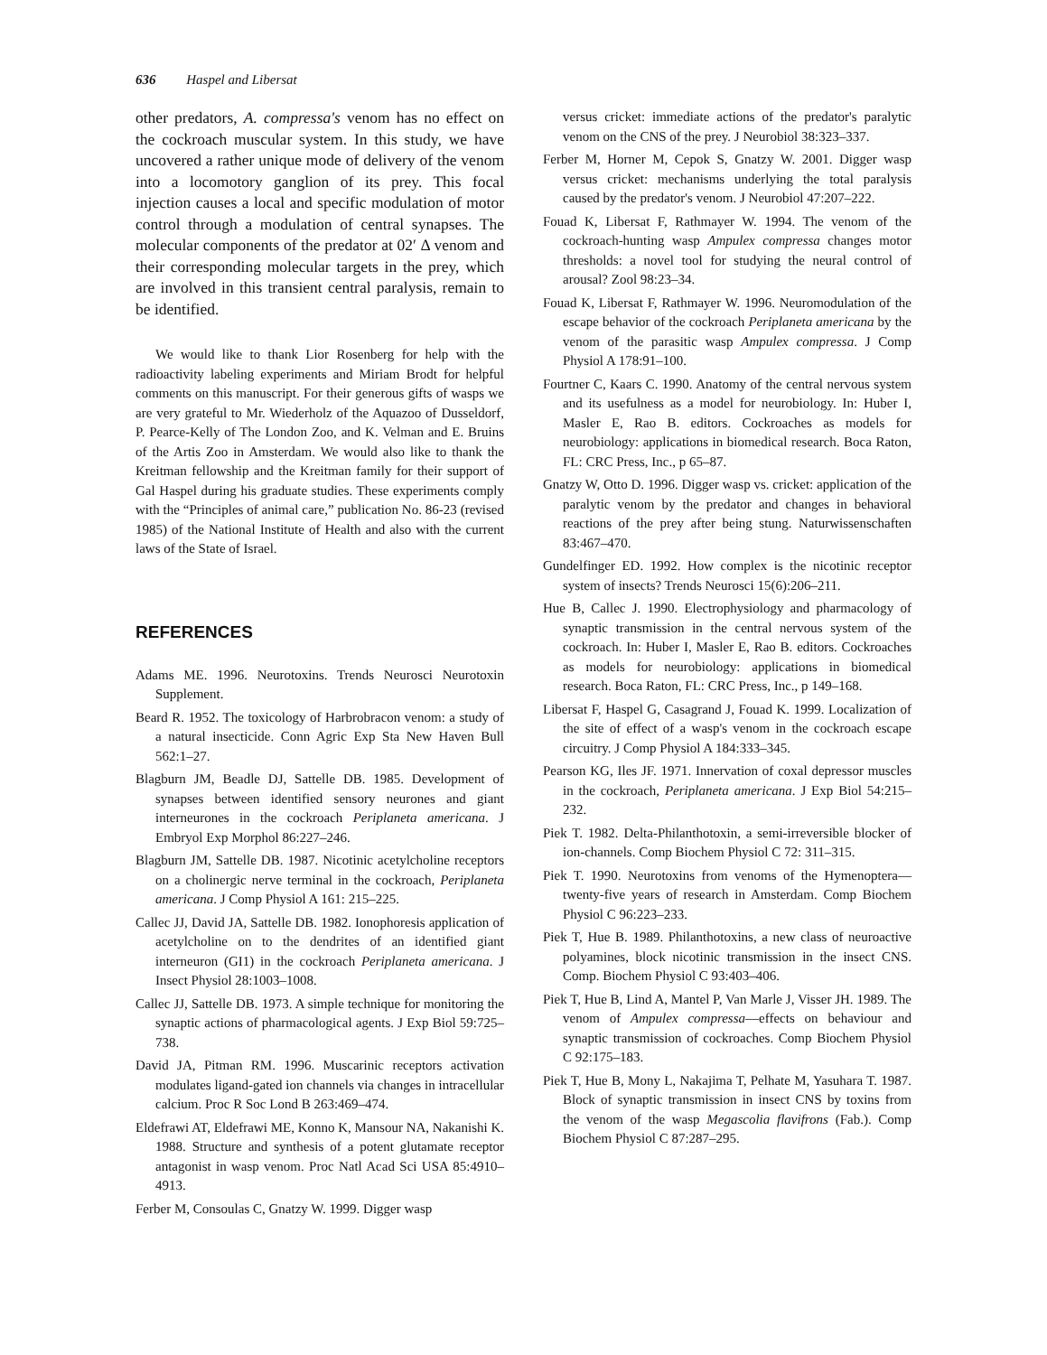636 Haspel and Libersat
other predators, A. compressa's venom has no effect on the cockroach muscular system. In this study, we have uncovered a rather unique mode of delivery of the venom into a locomotory ganglion of its prey. This focal injection causes a local and specific modulation of motor control through a modulation of central synapses. The molecular components of the predator at 02′ Δ venom and their corresponding molecular targets in the prey, which are involved in this transient central paralysis, remain to be identified.
We would like to thank Lior Rosenberg for help with the radioactivity labeling experiments and Miriam Brodt for helpful comments on this manuscript. For their generous gifts of wasps we are very grateful to Mr. Wiederholz of the Aquazoo of Dusseldorf, P. Pearce-Kelly of The London Zoo, and K. Velman and E. Bruins of the Artis Zoo in Amsterdam. We would also like to thank the Kreitman fellowship and the Kreitman family for their support of Gal Haspel during his graduate studies. These experiments comply with the “Principles of animal care,” publication No. 86-23 (revised 1985) of the National Institute of Health and also with the current laws of the State of Israel.
REFERENCES
Adams ME. 1996. Neurotoxins. Trends Neurosci Neurotoxin Supplement.
Beard R. 1952. The toxicology of Harbrobracon venom: a study of a natural insecticide. Conn Agric Exp Sta New Haven Bull 562:1–27.
Blagburn JM, Beadle DJ, Sattelle DB. 1985. Development of synapses between identified sensory neurones and giant interneurones in the cockroach Periplaneta americana. J Embryol Exp Morphol 86:227–246.
Blagburn JM, Sattelle DB. 1987. Nicotinic acetylcholine receptors on a cholinergic nerve terminal in the cockroach, Periplaneta americana. J Comp Physiol A 161: 215–225.
Callec JJ, David JA, Sattelle DB. 1982. Ionophoresis application of acetylcholine on to the dendrites of an identified giant interneuron (GI1) in the cockroach Periplaneta americana. J Insect Physiol 28:1003–1008.
Callec JJ, Sattelle DB. 1973. A simple technique for monitoring the synaptic actions of pharmacological agents. J Exp Biol 59:725–738.
David JA, Pitman RM. 1996. Muscarinic receptors activation modulates ligand-gated ion channels via changes in intracellular calcium. Proc R Soc Lond B 263:469–474.
Eldefrawi AT, Eldefrawi ME, Konno K, Mansour NA, Nakanishi K. 1988. Structure and synthesis of a potent glutamate receptor antagonist in wasp venom. Proc Natl Acad Sci USA 85:4910–4913.
Ferber M, Consoulas C, Gnatzy W. 1999. Digger wasp
versus cricket: immediate actions of the predator's paralytic venom on the CNS of the prey. J Neurobiol 38:323–337.
Ferber M, Horner M, Cepok S, Gnatzy W. 2001. Digger wasp versus cricket: mechanisms underlying the total paralysis caused by the predator's venom. J Neurobiol 47:207–222.
Fouad K, Libersat F, Rathmayer W. 1994. The venom of the cockroach-hunting wasp Ampulex compressa changes motor thresholds: a novel tool for studying the neural control of arousal? Zool 98:23–34.
Fouad K, Libersat F, Rathmayer W. 1996. Neuromodulation of the escape behavior of the cockroach Periplaneta americana by the venom of the parasitic wasp Ampulex compressa. J Comp Physiol A 178:91–100.
Fourtner C, Kaars C. 1990. Anatomy of the central nervous system and its usefulness as a model for neurobiology. In: Huber I, Masler E, Rao B. editors. Cockroaches as models for neurobiology: applications in biomedical research. Boca Raton, FL: CRC Press, Inc., p 65–87.
Gnatzy W, Otto D. 1996. Digger wasp vs. cricket: application of the paralytic venom by the predator and changes in behavioral reactions of the prey after being stung. Naturwissenschaften 83:467–470.
Gundelfinger ED. 1992. How complex is the nicotinic receptor system of insects? Trends Neurosci 15(6):206–211.
Hue B, Callec J. 1990. Electrophysiology and pharmacology of synaptic transmission in the central nervous system of the cockroach. In: Huber I, Masler E, Rao B. editors. Cockroaches as models for neurobiology: applications in biomedical research. Boca Raton, FL: CRC Press, Inc., p 149–168.
Libersat F, Haspel G, Casagrand J, Fouad K. 1999. Localization of the site of effect of a wasp's venom in the cockroach escape circuitry. J Comp Physiol A 184:333–345.
Pearson KG, Iles JF. 1971. Innervation of coxal depressor muscles in the cockroach, Periplaneta americana. J Exp Biol 54:215–232.
Piek T. 1982. Delta-Philanthotoxin, a semi-irreversible blocker of ion-channels. Comp Biochem Physiol C 72: 311–315.
Piek T. 1990. Neurotoxins from venoms of the Hymenoptera—twenty-five years of research in Amsterdam. Comp Biochem Physiol C 96:223–233.
Piek T, Hue B. 1989. Philanthotoxins, a new class of neuroactive polyamines, block nicotinic transmission in the insect CNS. Comp. Biochem Physiol C 93:403–406.
Piek T, Hue B, Lind A, Mantel P, Van Marle J, Visser JH. 1989. The venom of Ampulex compressa—effects on behaviour and synaptic transmission of cockroaches. Comp Biochem Physiol C 92:175–183.
Piek T, Hue B, Mony L, Nakajima T, Pelhate M, Yasuhara T. 1987. Block of synaptic transmission in insect CNS by toxins from the venom of the wasp Megascolia flavifrons (Fab.). Comp Biochem Physiol C 87:287–295.